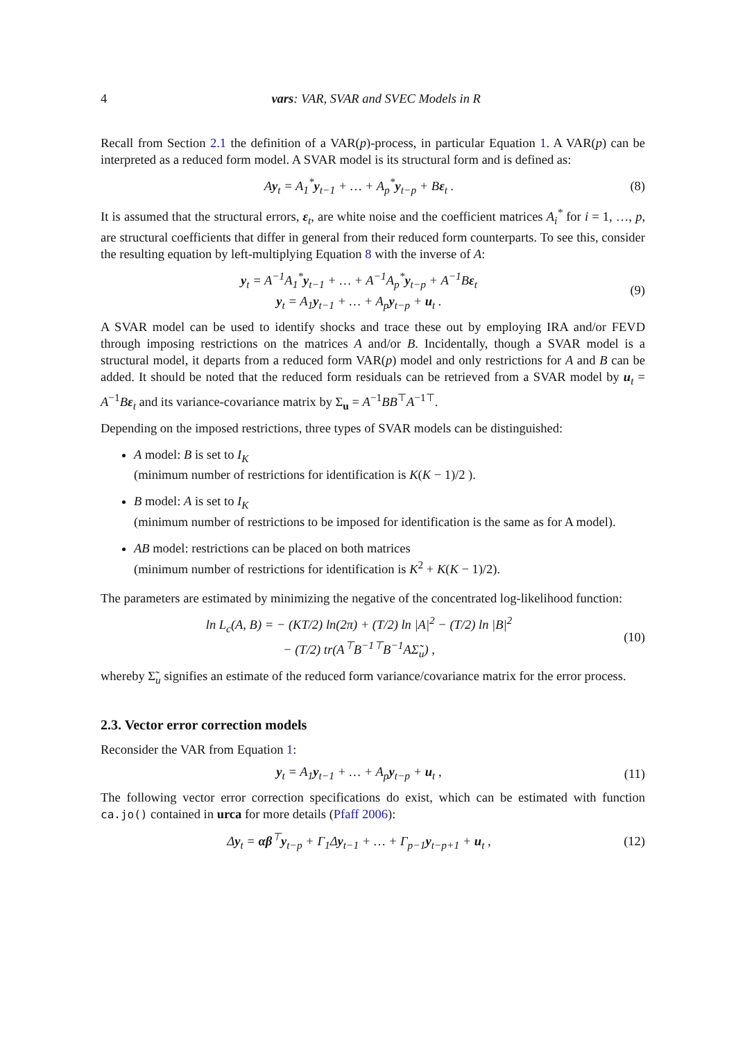4 vars: VAR, SVAR and SVEC Models in R
Recall from Section 2.1 the definition of a VAR(p)-process, in particular Equation 1. A VAR(p) can be interpreted as a reduced form model. A SVAR model is its structural form and is defined as:
Ay<sub>t</sub> = A<sub>1</sub><sup>*</sup>y<sub>t−1</sub> + … + A<sub>p</sub><sup>*</sup>y<sub>t−p</sub> + Bε<sub>t</sub> .
(8)
It is assumed that the structural errors, ε<sub>t</sub>, are white noise and the coefficient matrices A<sub>i</sub><sup>*</sup> for i = 1, …, p, are structural coefficients that differ in general from their reduced form counterparts. To see this, consider the resulting equation by left-multiplying Equation 8 with the inverse of A:
y<sub>t</sub> = A<sup>−1</sup>A<sub>1</sub><sup>*</sup>y<sub>t−1</sub> + … + A<sup>−1</sup>A<sub>p</sub><sup>*</sup>y<sub>t−p</sub> + A<sup>−1</sup>Bε<sub>t</sub>
y<sub>t</sub> = A<sub>1</sub>y<sub>t−1</sub> + … + A<sub>p</sub>y<sub>t−p</sub> + u<sub>t</sub> .
(9)
A SVAR model can be used to identify shocks and trace these out by employing IRA and/or FEVD through imposing restrictions on the matrices A and/or B. Incidentally, though a SVAR model is a structural model, it departs from a reduced form VAR(p) model and only restrictions for A and B can be added. It should be noted that the reduced form residuals can be retrieved from a SVAR model by u<sub>t</sub> = A<sup>−1</sup>Bε<sub>t</sub> and its variance-covariance matrix by Σ<sub>u</sub> = A<sup>−1</sup>BB<sup>⊤</sup>A<sup>−1⊤</sup>.
Depending on the imposed restrictions, three types of SVAR models can be distinguished:
A model: B is set to I<sub>K</sub>
(minimum number of restrictions for identification is K(K − 1)/2 ).
B model: A is set to I<sub>K</sub>
(minimum number of restrictions to be imposed for identification is the same as for A model).
AB model: restrictions can be placed on both matrices
(minimum number of restrictions for identification is K<sup>2</sup> + K(K − 1)/2).
The parameters are estimated by minimizing the negative of the concentrated log-likelihood function:
ln L<sub>c</sub>(A, B) = − (KT/2) ln(2π) + (T/2) ln |A|<sup>2</sup> − (T/2) ln |B|<sup>2</sup>
− (T/2) tr(A<sup>⊤</sup>B<sup>−1⊤</sup>B<sup>−1</sup>AΣ̃<sub>u</sub>) ,
(10)
whereby Σ̃<sub>u</sub> signifies an estimate of the reduced form variance/covariance matrix for the error process.
2.3. Vector error correction models
Reconsider the VAR from Equation 1:
y<sub>t</sub> = A<sub>1</sub>y<sub>t−1</sub> + … + A<sub>p</sub>y<sub>t−p</sub> + u<sub>t</sub> ,
(11)
The following vector error correction specifications do exist, which can be estimated with function ca.jo() contained in urca for more details (Pfaff 2006):
Δy<sub>t</sub> = αβ<sup>⊤</sup>y<sub>t−p</sub> + Γ<sub>1</sub>Δy<sub>t−1</sub> + … + Γ<sub>p−1</sub>y<sub>t−p+1</sub> + u<sub>t</sub> ,
(12)